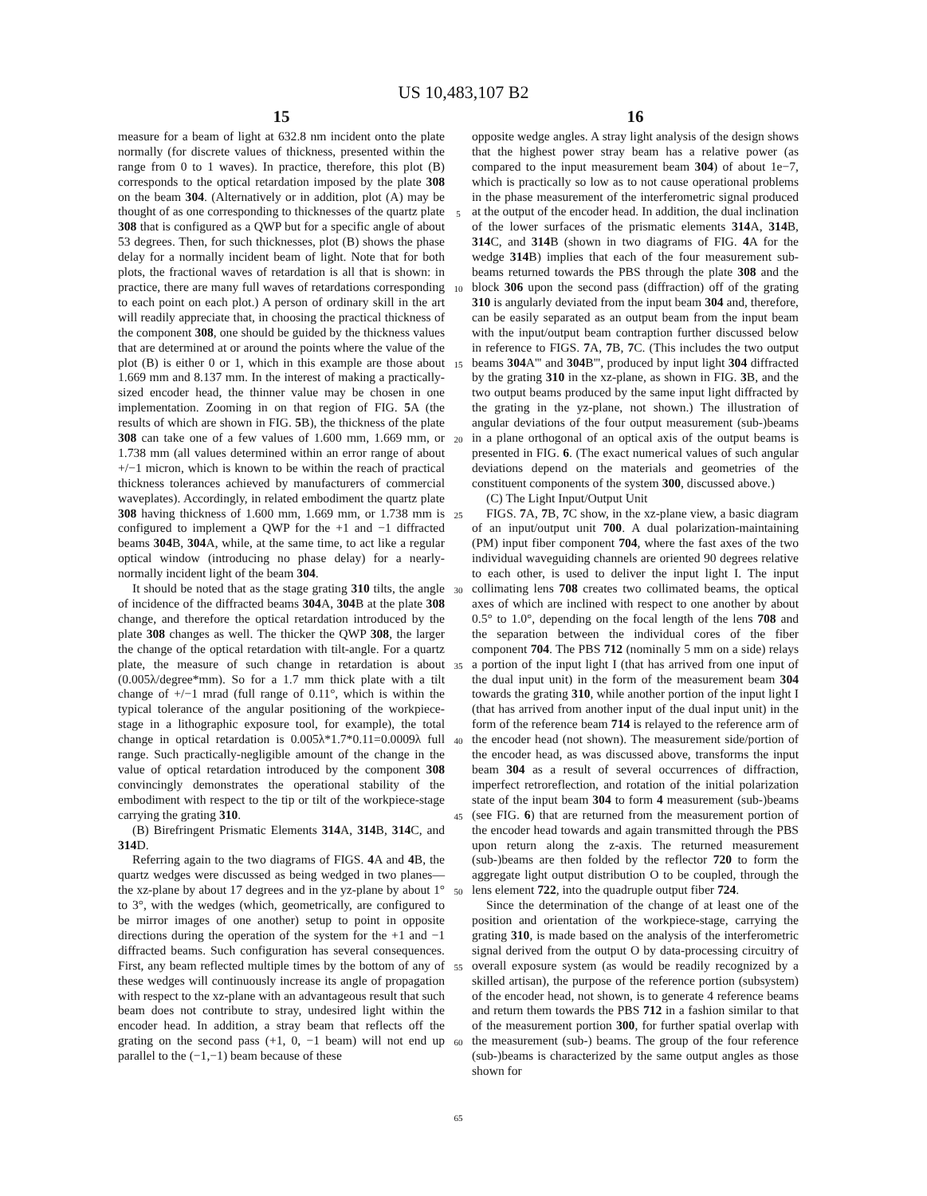US 10,483,107 B2
15
measure for a beam of light at 632.8 nm incident onto the plate normally (for discrete values of thickness, presented within the range from 0 to 1 waves). In practice, therefore, this plot (B) corresponds to the optical retardation imposed by the plate 308 on the beam 304. (Alternatively or in addition, plot (A) may be thought of as one corresponding to thicknesses of the quartz plate 308 that is configured as a QWP but for a specific angle of about 53 degrees. Then, for such thicknesses, plot (B) shows the phase delay for a normally incident beam of light. Note that for both plots, the fractional waves of retardation is all that is shown: in practice, there are many full waves of retardations corresponding to each point on each plot.) A person of ordinary skill in the art will readily appreciate that, in choosing the practical thickness of the component 308, one should be guided by the thickness values that are determined at or around the points where the value of the plot (B) is either 0 or 1, which in this example are those about 1.669 mm and 8.137 mm. In the interest of making a practically-sized encoder head, the thinner value may be chosen in one implementation. Zooming in on that region of FIG. 5 A (the results of which are shown in FIG. 5 B), the thickness of the plate 308 can take one of a few values of 1.600 mm, 1.669 mm, or 1.738 mm (all values determined within an error range of about +/−1 micron, which is known to be within the reach of practical thickness tolerances achieved by manufacturers of commercial waveplates). Accordingly, in related embodiment the quartz plate 308 having thickness of 1.600 mm, 1.669 mm, or 1.738 mm is configured to implement a QWP for the +1 and −1 diffracted beams 304 B, 304 A, while, at the same time, to act like a regular optical window (introducing no phase delay) for a nearly-normally incident light of the beam 304.
It should be noted that as the stage grating 310 tilts, the angle of incidence of the diffracted beams 304 A, 304 B at the plate 308 change, and therefore the optical retardation introduced by the plate 308 changes as well. The thicker the QWP 308, the larger the change of the optical retardation with tilt-angle. For a quartz plate, the measure of such change in retardation is about (0.005λ/degree*mm). So for a 1.7 mm thick plate with a tilt change of +/−1 mrad (full range of 0.11°, which is within the typical tolerance of the angular positioning of the workpiece-stage in a lithographic exposure tool, for example), the total change in optical retardation is 0.005λ*1.7*0.11=0.0009λ full range. Such practically-negligible amount of the change in the value of optical retardation introduced by the component 308 convincingly demonstrates the operational stability of the embodiment with respect to the tip or tilt of the workpiece-stage carrying the grating 310.
(B) Birefringent Prismatic Elements 314 A, 314 B, 314 C, and 314 D.
Referring again to the two diagrams of FIGS. 4 A and 4 B, the quartz wedges were discussed as being wedged in two planes—the xz-plane by about 17 degrees and in the yz-plane by about 1° to 3°, with the wedges (which, geometrically, are configured to be mirror images of one another) setup to point in opposite directions during the operation of the system for the +1 and −1 diffracted beams. Such configuration has several consequences. First, any beam reflected multiple times by the bottom of any of these wedges will continuously increase its angle of propagation with respect to the xz-plane with an advantageous result that such beam does not contribute to stray, undesired light within the encoder head. In addition, a stray beam that reflects off the grating on the second pass (+1, 0, −1 beam) will not end up parallel to the (−1,−1) beam because of these
5
10
15
20
25
30
35
40
45
50
55
60
65
16
opposite wedge angles. A stray light analysis of the design shows that the highest power stray beam has a relative power (as compared to the input measurement beam 304) of about 1e−7, which is practically so low as to not cause operational problems in the phase measurement of the interferometric signal produced at the output of the encoder head. In addition, the dual inclination of the lower surfaces of the prismatic elements 314 A, 314 B, 314 C, and 314 B (shown in two diagrams of FIG. 4 A for the wedge 314 B) implies that each of the four measurement sub-beams returned towards the PBS through the plate 308 and the block 306 upon the second pass (diffraction) off of the grating 310 is angularly deviated from the input beam 304 and, therefore, can be easily separated as an output beam from the input beam with the input/output beam contraption further discussed below in reference to FIGS. 7 A, 7 B, 7 C. (This includes the two output beams 304 A''' and 304 B''', produced by input light 304 diffracted by the grating 310 in the xz-plane, as shown in FIG. 3 B, and the two output beams produced by the same input light diffracted by the grating in the yz-plane, not shown.) The illustration of angular deviations of the four output measurement (sub-)beams in a plane orthogonal of an optical axis of the output beams is presented in FIG. 6. (The exact numerical values of such angular deviations depend on the materials and geometries of the constituent components of the system 300, discussed above.)
(C) The Light Input/Output Unit
FIGS. 7 A, 7 B, 7 C show, in the xz-plane view, a basic diagram of an input/output unit 700. A dual polarization-maintaining (PM) input fiber component 704, where the fast axes of the two individual waveguiding channels are oriented 90 degrees relative to each other, is used to deliver the input light I. The input collimating lens 708 creates two collimated beams, the optical axes of which are inclined with respect to one another by about 0.5° to 1.0°, depending on the focal length of the lens 708 and the separation between the individual cores of the fiber component 704. The PBS 712 (nominally 5 mm on a side) relays a portion of the input light I (that has arrived from one input of the dual input unit) in the form of the measurement beam 304 towards the grating 310, while another portion of the input light I (that has arrived from another input of the dual input unit) in the form of the reference beam 714 is relayed to the reference arm of the encoder head (not shown). The measurement side/portion of the encoder head, as was discussed above, transforms the input beam 304 as a result of several occurrences of diffraction, imperfect retroreflection, and rotation of the initial polarization state of the input beam 304 to form 4 measurement (sub-)beams (see FIG. 6) that are returned from the measurement portion of the encoder head towards and again transmitted through the PBS upon return along the z-axis. The returned measurement (sub-)beams are then folded by the reflector 720 to form the aggregate light output distribution O to be coupled, through the lens element 722, into the quadruple output fiber 724.
Since the determination of the change of at least one of the position and orientation of the workpiece-stage, carrying the grating 310, is made based on the analysis of the interferometric signal derived from the output O by data-processing circuitry of overall exposure system (as would be readily recognized by a skilled artisan), the purpose of the reference portion (subsystem) of the encoder head, not shown, is to generate 4 reference beams and return them towards the PBS 712 in a fashion similar to that of the measurement portion 300, for further spatial overlap with the measurement (sub-) beams. The group of the four reference (sub-)beams is characterized by the same output angles as those shown for